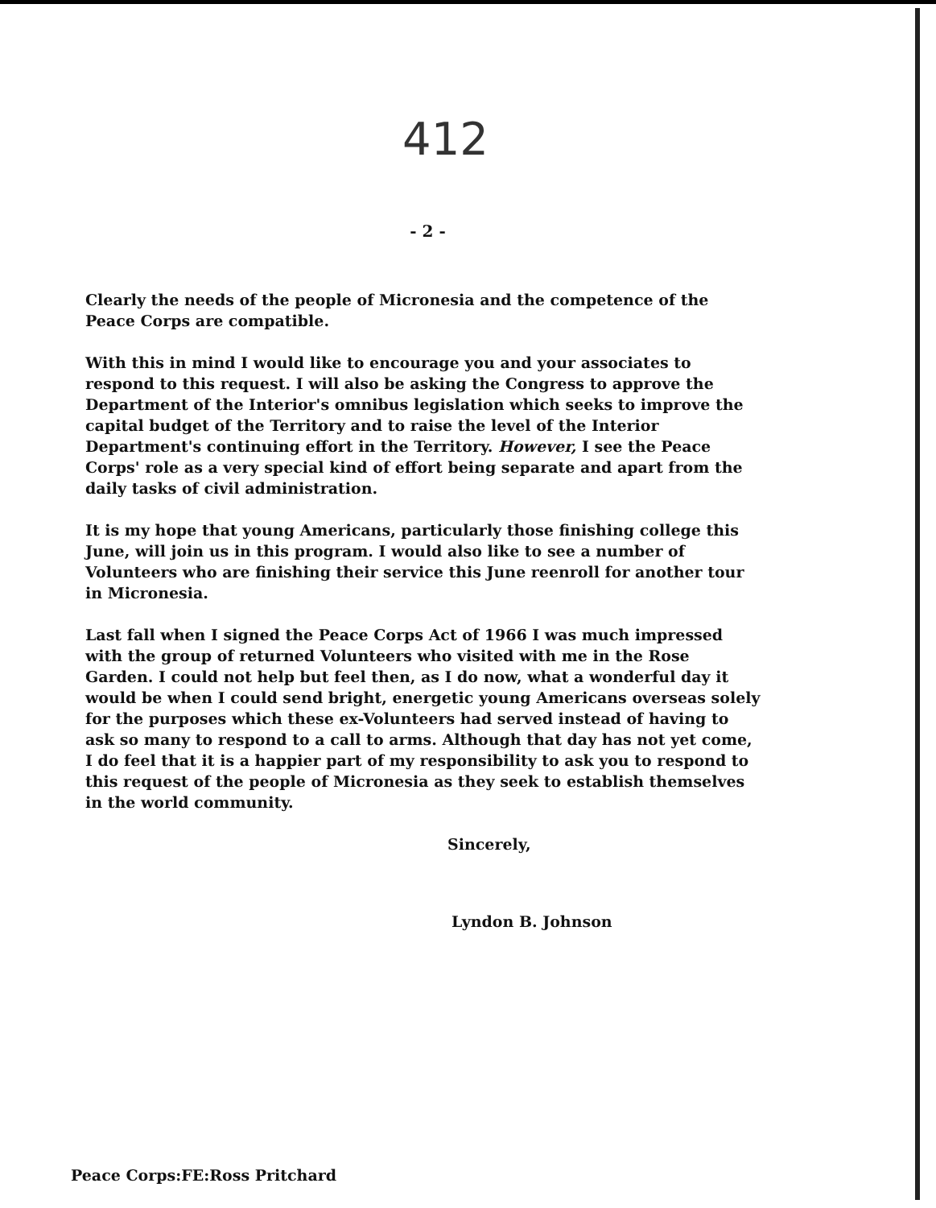412
- 2 -
Clearly the needs of the people of Micronesia and the competence of the Peace Corps are compatible.
With this in mind I would like to encourage you and your associates to respond to this request. I will also be asking the Congress to approve the Department of the Interior's omnibus legislation which seeks to improve the capital budget of the Territory and to raise the level of the Interior Department's continuing effort in the Territory. However, I see the Peace Corps' role as a very special kind of effort being separate and apart from the daily tasks of civil administration.
It is my hope that young Americans, particularly those finishing college this June, will join us in this program. I would also like to see a number of Volunteers who are finishing their service this June reenroll for another tour in Micronesia.
Last fall when I signed the Peace Corps Act of 1966 I was much impressed with the group of returned Volunteers who visited with me in the Rose Garden. I could not help but feel then, as I do now, what a wonderful day it would be when I could send bright, energetic young Americans overseas solely for the purposes which these ex-Volunteers had served instead of having to ask so many to respond to a call to arms. Although that day has not yet come, I do feel that it is a happier part of my responsibility to ask you to respond to this request of the people of Micronesia as they seek to establish themselves in the world community.
Sincerely,
Lyndon B. Johnson
Peace Corps:FE:Ross Pritchard